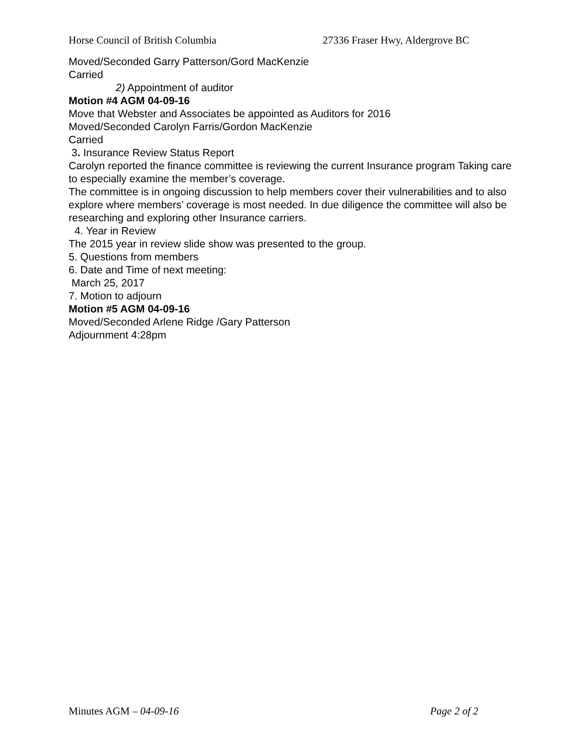Horse Council of British Columbia 27336 Fraser Hwy, Aldergrove BC
Moved/Seconded Garry Patterson/Gord MacKenzie
Carried
2) Appointment of auditor
Motion #4 AGM 04-09-16
Move that Webster and Associates be appointed as Auditors for 2016
Moved/Seconded Carolyn Farris/Gordon MacKenzie
Carried
3. Insurance Review Status Report
Carolyn reported the finance committee is reviewing the current Insurance program Taking care to especially examine the member’s coverage.
The committee is in ongoing discussion to help members cover their vulnerabilities and to also explore where members’ coverage is most needed. In due diligence the committee will also be researching and exploring other Insurance carriers.
4. Year in Review
The 2015 year in review slide show was presented to the group.
5. Questions from members
6. Date and Time of next meeting:
March 25, 2017
7. Motion to adjourn
Motion #5 AGM 04-09-16
Moved/Seconded Arlene Ridge /Gary Patterson
Adjournment 4:28pm
Minutes AGM – 04-09-16 Page 2 of 2